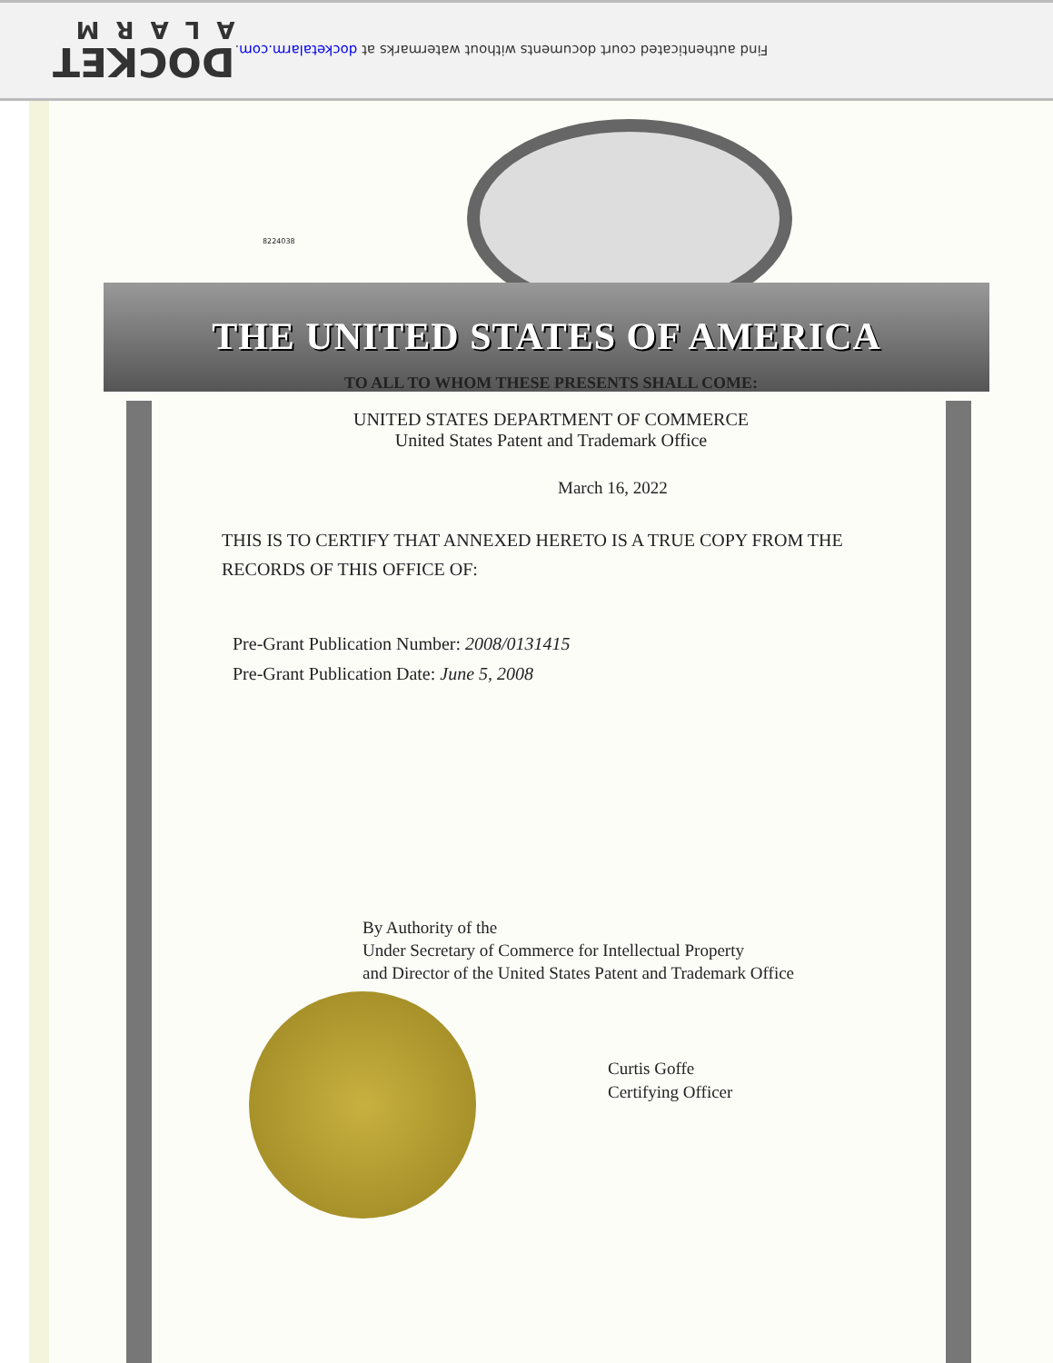Find authenticated court documents without watermarks at docketalarm.com.
DOCKET
ALARM
8224038
THE UNITED STATES OF AMERICA
TO ALL TO WHOM THESE PRESENTS SHALL COME:
UNITED STATES DEPARTMENT OF COMMERCE
United States Patent and Trademark Office
March 16, 2022
THIS IS TO CERTIFY THAT ANNEXED HERETO IS A TRUE COPY FROM THE RECORDS OF THIS OFFICE OF:
Pre-Grant Publication Number: 2008/0131415
Pre-Grant Publication Date: June 5, 2008
By Authority of the
Under Secretary of Commerce for Intellectual Property
and Director of the United States Patent and Trademark Office
Curtis Goffe
Certifying Officer